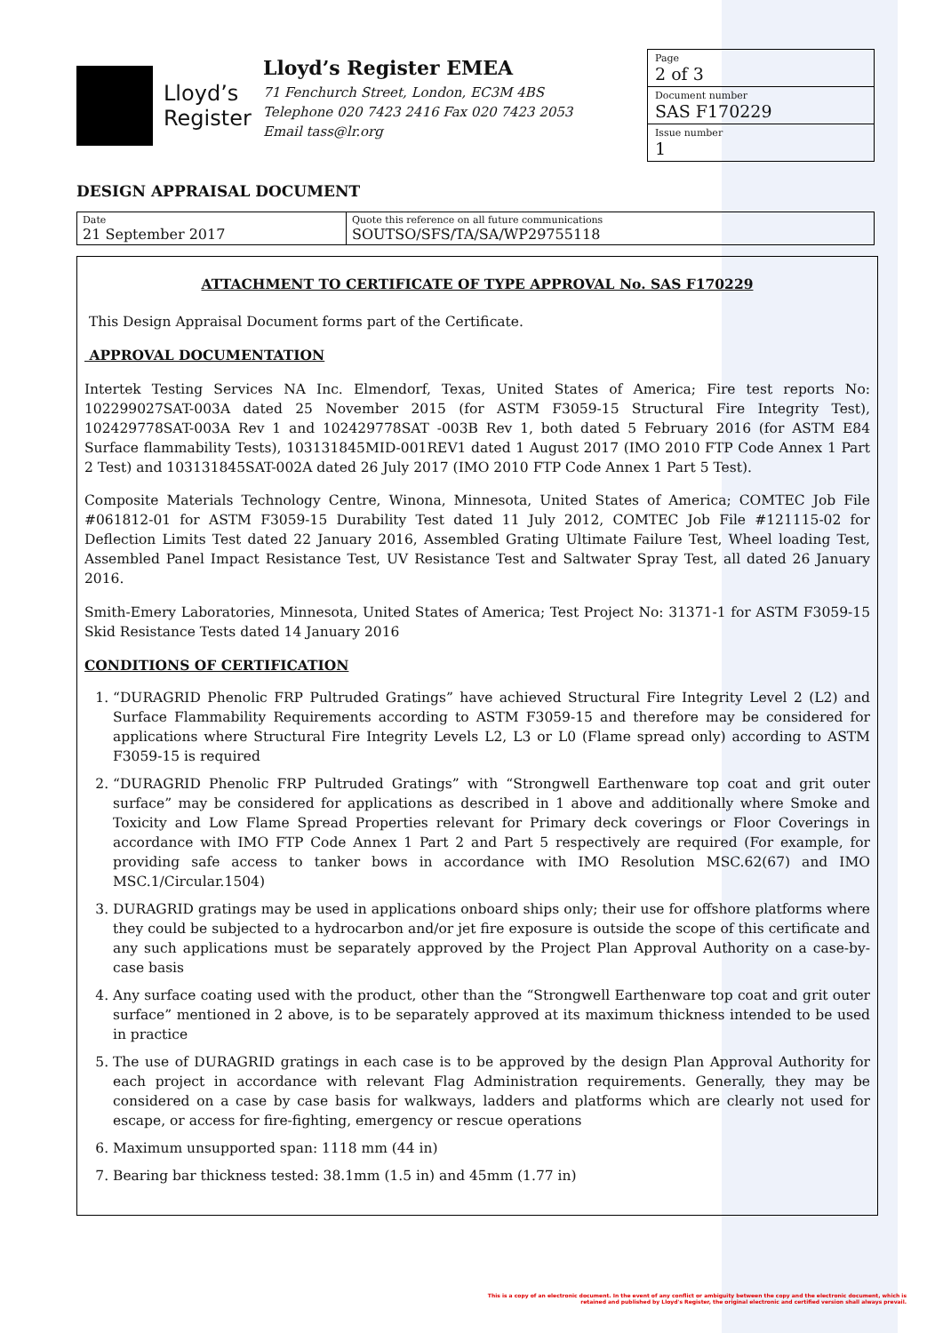Lloyd’s
Register
Lloyd’s Register EMEA
71 Fenchurch Street, London, EC3M 4BS
Telephone 020 7423 2416 Fax 020 7423 2053
Email tass@lr.org
Page
2 of 3
Document number
SAS F170229
Issue number
1
DESIGN APPRAISAL DOCUMENT
| Date 21 September 2017 | Quote this reference on all future communications SOUTSO/SFS/TA/SA/WP29755118 |
ATTACHMENT TO CERTIFICATE OF TYPE APPROVAL No. SAS F170229
This Design Appraisal Document forms part of the Certificate.
APPROVAL DOCUMENTATION
Intertek Testing Services NA Inc. Elmendorf, Texas, United States of America; Fire test reports No: 102299027SAT-003A dated 25 November 2015 (for ASTM F3059-15 Structural Fire Integrity Test), 102429778SAT-003A Rev 1 and 102429778SAT -003B Rev 1, both dated 5 February 2016 (for ASTM E84 Surface flammability Tests), 103131845MID-001REV1 dated 1 August 2017 (IMO 2010 FTP Code Annex 1 Part 2 Test) and 103131845SAT-002A dated 26 July 2017 (IMO 2010 FTP Code Annex 1 Part 5 Test).
Composite Materials Technology Centre, Winona, Minnesota, United States of America; COMTEC Job File #061812-01 for ASTM F3059-15 Durability Test dated 11 July 2012, COMTEC Job File #121115-02 for Deflection Limits Test dated 22 January 2016, Assembled Grating Ultimate Failure Test, Wheel loading Test, Assembled Panel Impact Resistance Test, UV Resistance Test and Saltwater Spray Test, all dated 26 January 2016.
Smith-Emery Laboratories, Minnesota, United States of America; Test Project No: 31371-1 for ASTM F3059-15 Skid Resistance Tests dated 14 January 2016
CONDITIONS OF CERTIFICATION
1. “DURAGRID Phenolic FRP Pultruded Gratings” have achieved Structural Fire Integrity Level 2 (L2) and Surface Flammability Requirements according to ASTM F3059-15 and therefore may be considered for applications where Structural Fire Integrity Levels L2, L3 or L0 (Flame spread only) according to ASTM F3059-15 is required
2. “DURAGRID Phenolic FRP Pultruded Gratings” with “Strongwell Earthenware top coat and grit outer surface” may be considered for applications as described in 1 above and additionally where Smoke and Toxicity and Low Flame Spread Properties relevant for Primary deck coverings or Floor Coverings in accordance with IMO FTP Code Annex 1 Part 2 and Part 5 respectively are required (For example, for providing safe access to tanker bows in accordance with IMO Resolution MSC.62(67) and IMO MSC.1/Circular.1504)
3. DURAGRID gratings may be used in applications onboard ships only; their use for offshore platforms where they could be subjected to a hydrocarbon and/or jet fire exposure is outside the scope of this certificate and any such applications must be separately approved by the Project Plan Approval Authority on a case-by-case basis
4. Any surface coating used with the product, other than the “Strongwell Earthenware top coat and grit outer surface” mentioned in 2 above, is to be separately approved at its maximum thickness intended to be used in practice
5. The use of DURAGRID gratings in each case is to be approved by the design Plan Approval Authority for each project in accordance with relevant Flag Administration requirements. Generally, they may be considered on a case by case basis for walkways, ladders and platforms which are clearly not used for escape, or access for fire-fighting, emergency or rescue operations
6. Maximum unsupported span: 1118 mm (44 in)
7. Bearing bar thickness tested: 38.1mm (1.5 in) and 45mm (1.77 in)
This is a copy of an electronic document. In the event of any conflict or ambiguity between the copy and the electronic document, which is retained and published by Lloyd's Register, the original electronic and certified version shall always prevail.